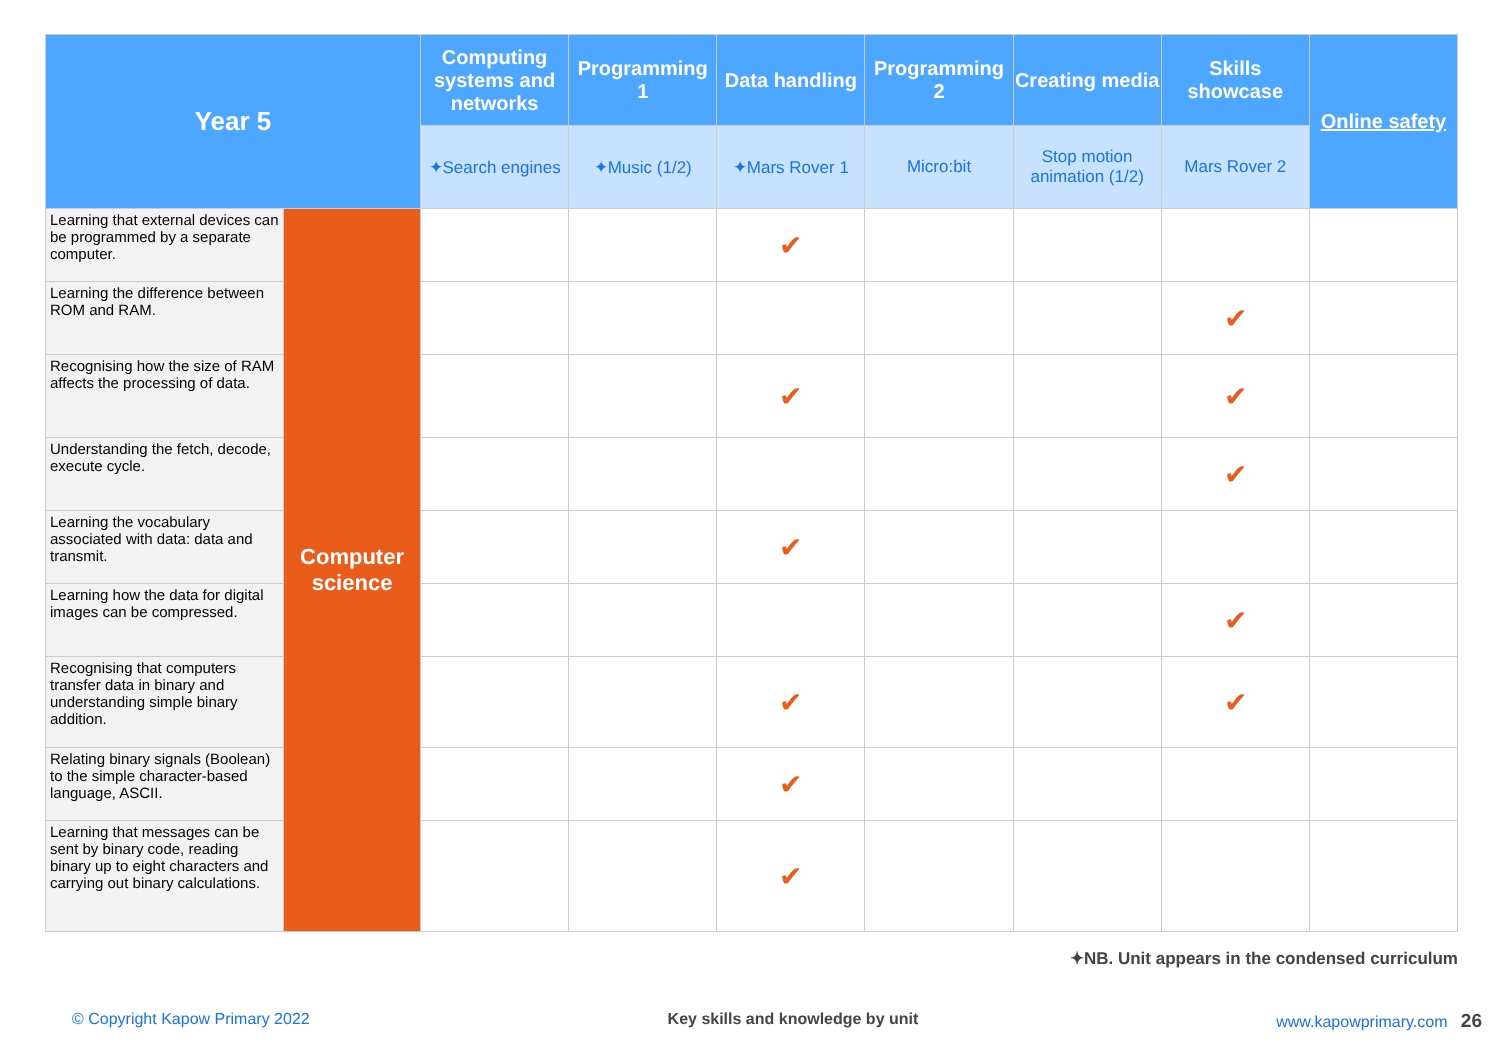| Year 5 | | Computing systems and networks | Programming 1 | Data handling | Programming 2 | Creating media | Skills showcase | Online safety |
| --- | --- | --- | --- | --- | --- | --- | --- | --- |
| | | ✦ Search engines | ✦Music ( 1 / 2 ) | ✦ Mars Rover 1 | Micro:bit | Stop motion animation ( 1 / 2 ) | Mars Rover 2 | |
| Learning that external devices can be programmed by a separate computer. | Computer science | | | ✔ | | | | |
| Learning the difference between ROM and RAM. | | | | | | | ✔ | |
| Recognising how the size of RAM affects the processing of data. | | | | ✔ | | | ✔ | |
| Understanding the fetch, decode, execute cycle. | | | | | | | ✔ | |
| Learning the vocabulary associated with data: data and transmit. | | | | ✔ | | | | |
| Learning how the data for digital images can be compressed. | | | | | | | ✔ | |
| Recognising that computers transfer data in binary and understanding simple binary addition. | | | | ✔ | | | ✔ | |
| Relating binary signals (Boolean) to the simple character-based language, ASCII. | | | | ✔ | | | | |
| Learning that messages can be sent by binary code, reading binary up to eight characters and carrying out binary calculations. | | | | ✔ | | | | |
✦NB. Unit appears in the condensed curriculum
© Copyright Kapow Primary 2022 Key skills and knowledge by unit www.kapowprimary.com 26